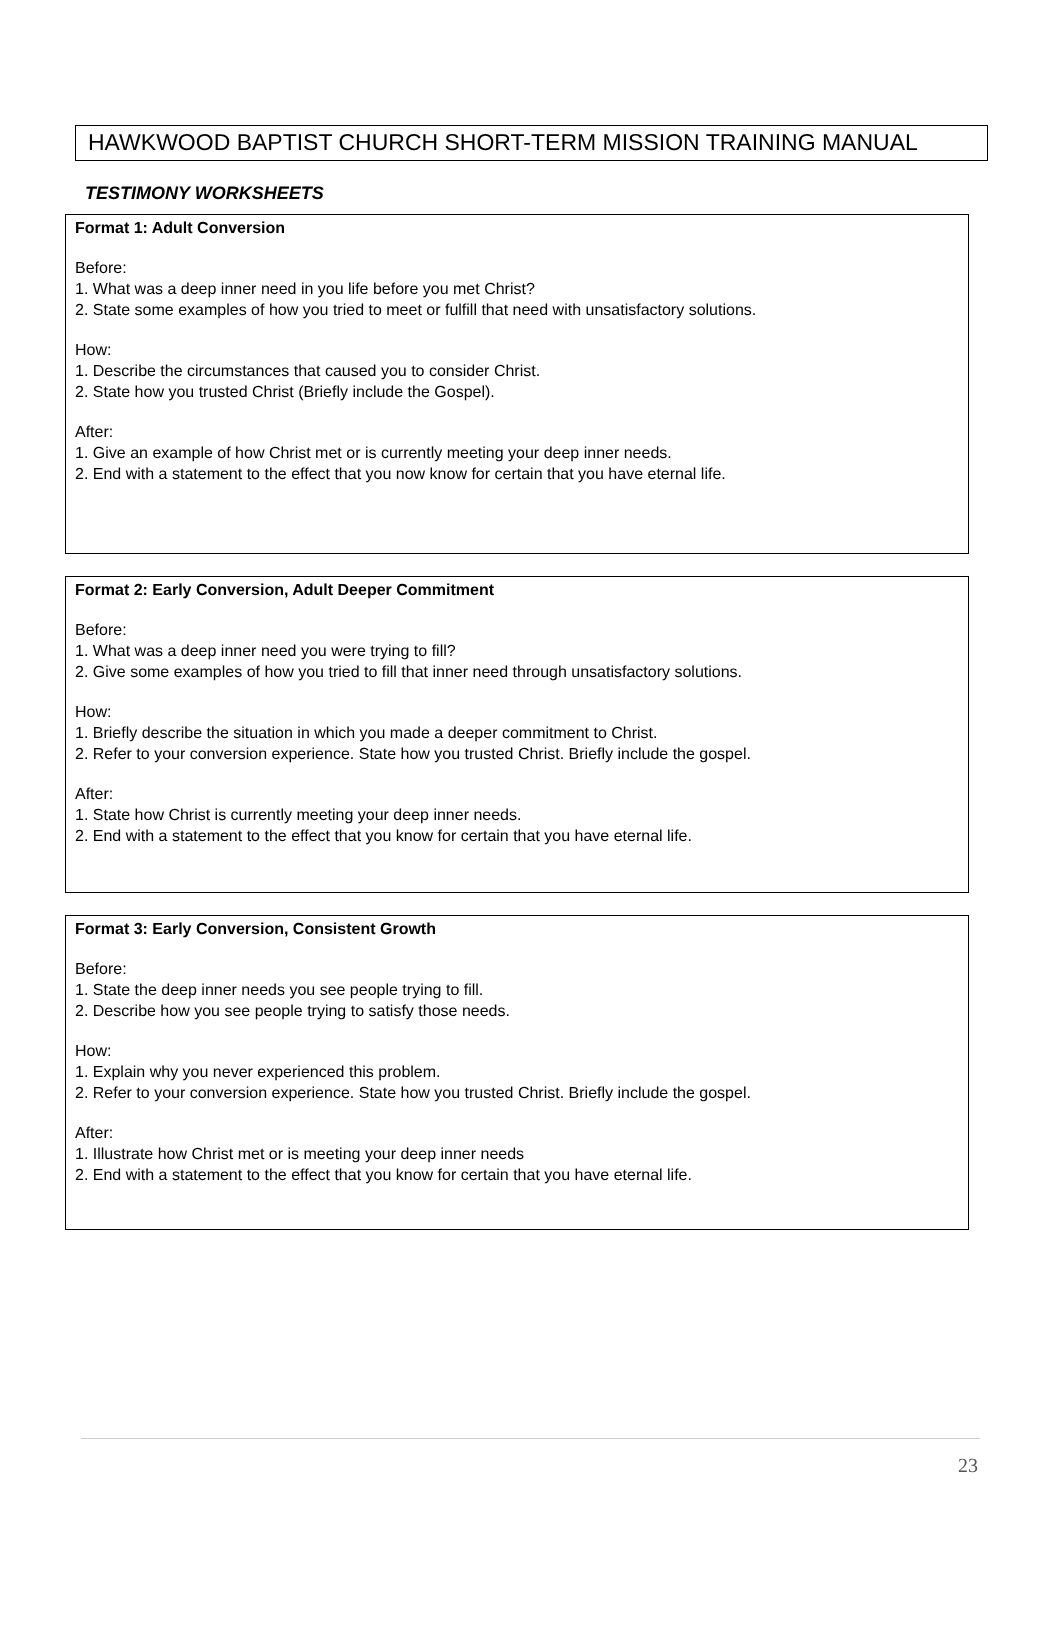HAWKWOOD BAPTIST CHURCH SHORT-TERM MISSION TRAINING MANUAL
TESTIMONY WORKSHEETS
Format 1: Adult Conversion
Before:
1. What was a deep inner need in you life before you met Christ?
2. State some examples of how you tried to meet or fulfill that need with unsatisfactory solutions.
How:
1. Describe the circumstances that caused you to consider Christ.
2. State how you trusted Christ (Briefly include the Gospel).
After:
1. Give an example of how Christ met or is currently meeting your deep inner needs.
2. End with a statement to the effect that you now know for certain that you have eternal life.
Format 2: Early Conversion, Adult Deeper Commitment
Before:
1. What was a deep inner need you were trying to fill?
2. Give some examples of how you tried to fill that inner need through unsatisfactory solutions.
How:
1. Briefly describe the situation in which you made a deeper commitment to Christ.
2. Refer to your conversion experience. State how you trusted Christ. Briefly include the gospel.
After:
1. State how Christ is currently meeting your deep inner needs.
2. End with a statement to the effect that you know for certain that you have eternal life.
Format 3: Early Conversion, Consistent Growth
Before:
1. State the deep inner needs you see people trying to fill.
2. Describe how you see people trying to satisfy those needs.
How:
1. Explain why you never experienced this problem.
2. Refer to your conversion experience. State how you trusted Christ. Briefly include the gospel.
After:
1. Illustrate how Christ met or is meeting your deep inner needs
2. End with a statement to the effect that you know for certain that you have eternal life.
23